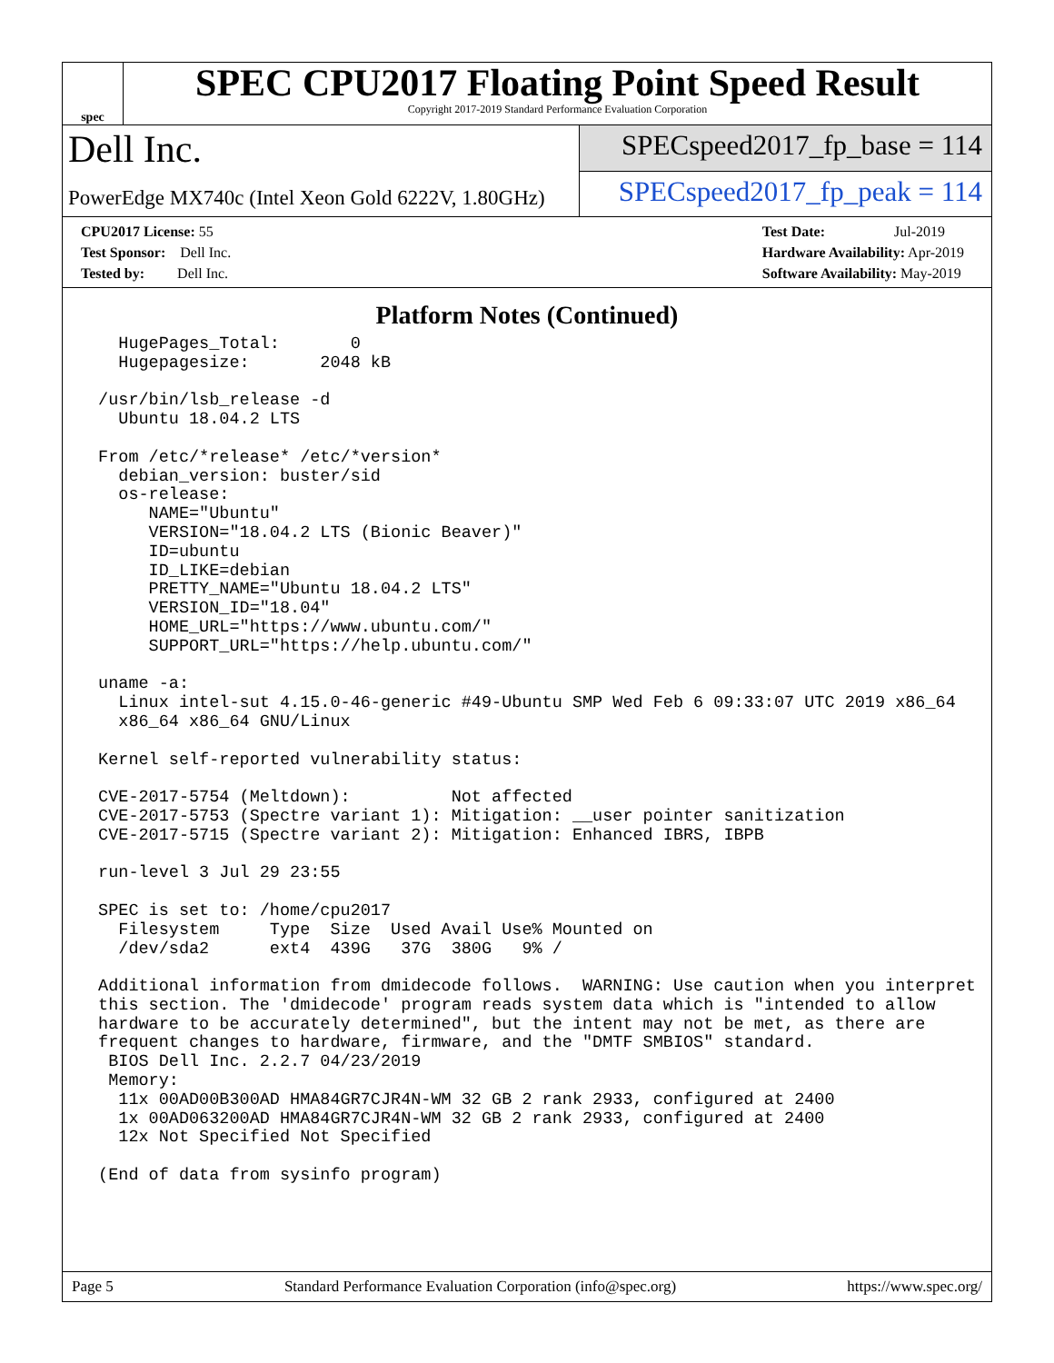spec
SPEC CPU2017 Floating Point Speed Result
Copyright 2017-2019 Standard Performance Evaluation Corporation
Dell Inc.
PowerEdge MX740c (Intel Xeon Gold 6222V, 1.80GHz)
SPECspeed2017_fp_base = 114
SPECspeed2017_fp_peak = 114
CPU2017 License: 55
Test Sponsor: Dell Inc.
Tested by: Dell Inc.
Test Date: Jul-2019
Hardware Availability: Apr-2019
Software Availability: May-2019
Platform Notes (Continued)
   HugePages_Total:       0
   Hugepagesize:       2048 kB

 /usr/bin/lsb_release -d
   Ubuntu 18.04.2 LTS

 From /etc/*release* /etc/*version*
   debian_version: buster/sid
   os-release:
      NAME="Ubuntu"
      VERSION="18.04.2 LTS (Bionic Beaver)"
      ID=ubuntu
      ID_LIKE=debian
      PRETTY_NAME="Ubuntu 18.04.2 LTS"
      VERSION_ID="18.04"
      HOME_URL="https://www.ubuntu.com/"
      SUPPORT_URL="https://help.ubuntu.com/"

 uname -a:
   Linux intel-sut 4.15.0-46-generic #49-Ubuntu SMP Wed Feb 6 09:33:07 UTC 2019 x86_64
   x86_64 x86_64 GNU/Linux

 Kernel self-reported vulnerability status:

 CVE-2017-5754 (Meltdown):          Not affected
 CVE-2017-5753 (Spectre variant 1): Mitigation: __user pointer sanitization
 CVE-2017-5715 (Spectre variant 2): Mitigation: Enhanced IBRS, IBPB

 run-level 3 Jul 29 23:55

 SPEC is set to: /home/cpu2017
   Filesystem     Type  Size  Used Avail Use% Mounted on
   /dev/sda2      ext4  439G   37G  380G   9% /

 Additional information from dmidecode follows.  WARNING: Use caution when you interpret
 this section. The 'dmidecode' program reads system data which is "intended to allow
 hardware to be accurately determined", but the intent may not be met, as there are
 frequent changes to hardware, firmware, and the "DMTF SMBIOS" standard.
  BIOS Dell Inc. 2.2.7 04/23/2019
  Memory:
   11x 00AD00B300AD HMA84GR7CJR4N-WM 32 GB 2 rank 2933, configured at 2400
   1x 00AD063200AD HMA84GR7CJR4N-WM 32 GB 2 rank 2933, configured at 2400
   12x Not Specified Not Specified

 (End of data from sysinfo program)
Page 5 Standard Performance Evaluation Corporation (info@spec.org) https://www.spec.org/